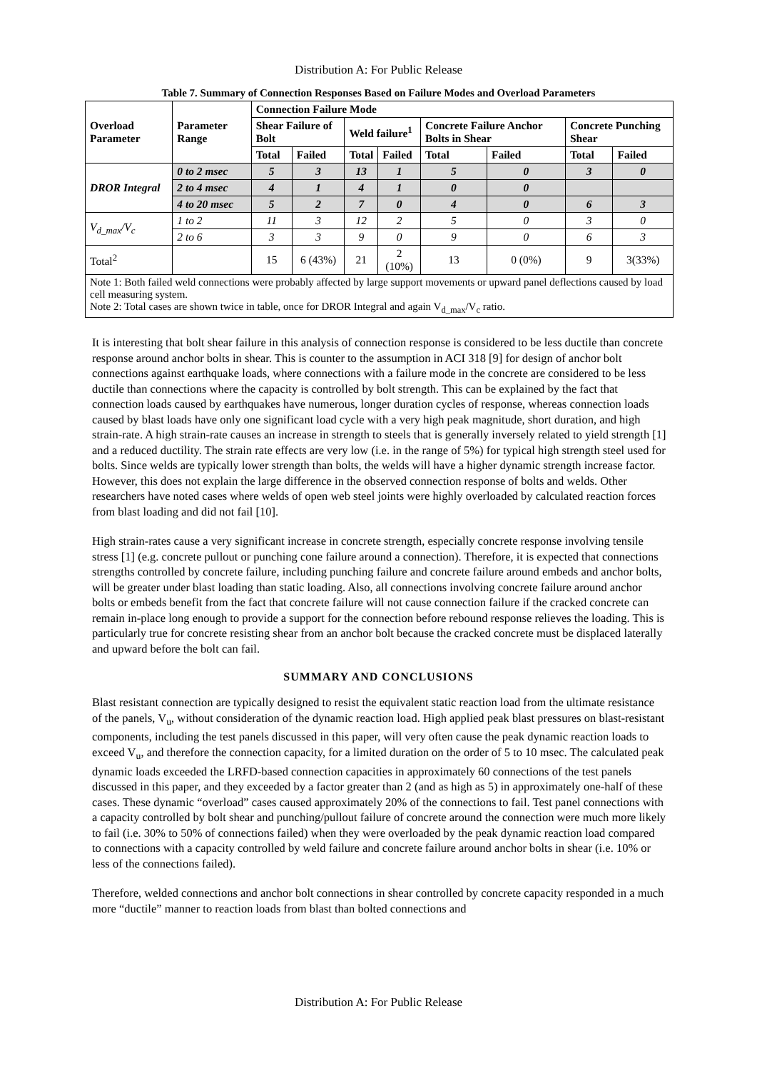Distribution A: For Public Release
Table 7. Summary of Connection Responses Based on Failure Modes and Overload Parameters
| Overload Parameter | Parameter Range | Connection Failure Mode | | | | | | | |
| --- | --- | --- | --- | --- | --- | --- | --- | --- | --- |
| | | Shear Failure of Bolt | | Weld failure<sup>1</sup> | | Concrete Failure Anchor Bolts in Shear | | Concrete Punching Shear | |
| | | Total | Failed | Total | Failed | Total | Failed | Total | Failed |
| DROR Integral | 0 to 2 msec | 5 | 3 | 13 | 1 | 5 | 0 | 3 | 0 |
| | 2 to 4 msec | 4 | 1 | 4 | 1 | 0 | 0 | | |
| | 4 to 20 msec | 5 | 2 | 7 | 0 | 4 | 0 | 6 | 3 |
| V<sub>d_max</sub>/V<sub>c</sub> | 1 to 2 | 11 | 3 | 12 | 2 | 5 | 0 | 3 | 0 |
| | 2 to 6 | 3 | 3 | 9 | 0 | 9 | 0 | 6 | 3 |
| Total<sup>2</sup> | | 15 | 6 (43%) | 21 | 2 (10%) | 13 | 0 (0%) | 9 | 3(33%) |
| Note 1: Both failed weld connections were probably affected by large support movements or upward panel deflections caused by load cell measuring system. Note 2: Total cases are shown twice in table, once for DROR Integral and again V<sub>d_max</sub>/V<sub>c</sub> ratio. | | | | | | | | | |
It is interesting that bolt shear failure in this analysis of connection response is considered to be less ductile than concrete response around anchor bolts in shear. This is counter to the assumption in ACI 318 [9] for design of anchor bolt connections against earthquake loads, where connections with a failure mode in the concrete are considered to be less ductile than connections where the capacity is controlled by bolt strength. This can be explained by the fact that connection loads caused by earthquakes have numerous, longer duration cycles of response, whereas connection loads caused by blast loads have only one significant load cycle with a very high peak magnitude, short duration, and high strain-rate. A high strain-rate causes an increase in strength to steels that is generally inversely related to yield strength [1] and a reduced ductility. The strain rate effects are very low (i.e. in the range of 5%) for typical high strength steel used for bolts. Since welds are typically lower strength than bolts, the welds will have a higher dynamic strength increase factor. However, this does not explain the large difference in the observed connection response of bolts and welds. Other researchers have noted cases where welds of open web steel joints were highly overloaded by calculated reaction forces from blast loading and did not fail [10].
High strain-rates cause a very significant increase in concrete strength, especially concrete response involving tensile stress [1] (e.g. concrete pullout or punching cone failure around a connection). Therefore, it is expected that connections strengths controlled by concrete failure, including punching failure and concrete failure around embeds and anchor bolts, will be greater under blast loading than static loading. Also, all connections involving concrete failure around anchor bolts or embeds benefit from the fact that concrete failure will not cause connection failure if the cracked concrete can remain in-place long enough to provide a support for the connection before rebound response relieves the loading. This is particularly true for concrete resisting shear from an anchor bolt because the cracked concrete must be displaced laterally and upward before the bolt can fail.
SUMMARY AND CONCLUSIONS
Blast resistant connection are typically designed to resist the equivalent static reaction load from the ultimate resistance of the panels, V<sub>u</sub>, without consideration of the dynamic reaction load. High applied peak blast pressures on blast-resistant components, including the test panels discussed in this paper, will very often cause the peak dynamic reaction loads to exceed V<sub>u</sub>, and therefore the connection capacity, for a limited duration on the order of 5 to 10 msec. The calculated peak dynamic loads exceeded the LRFD-based connection capacities in approximately 60 connections of the test panels discussed in this paper, and they exceeded by a factor greater than 2 (and as high as 5) in approximately one-half of these cases. These dynamic “overload” cases caused approximately 20% of the connections to fail. Test panel connections with a capacity controlled by bolt shear and punching/pullout failure of concrete around the connection were much more likely to fail (i.e. 30% to 50% of connections failed) when they were overloaded by the peak dynamic reaction load compared to connections with a capacity controlled by weld failure and concrete failure around anchor bolts in shear (i.e. 10% or less of the connections failed).
Therefore, welded connections and anchor bolt connections in shear controlled by concrete capacity responded in a much more “ductile” manner to reaction loads from blast than bolted connections and
Distribution A: For Public Release